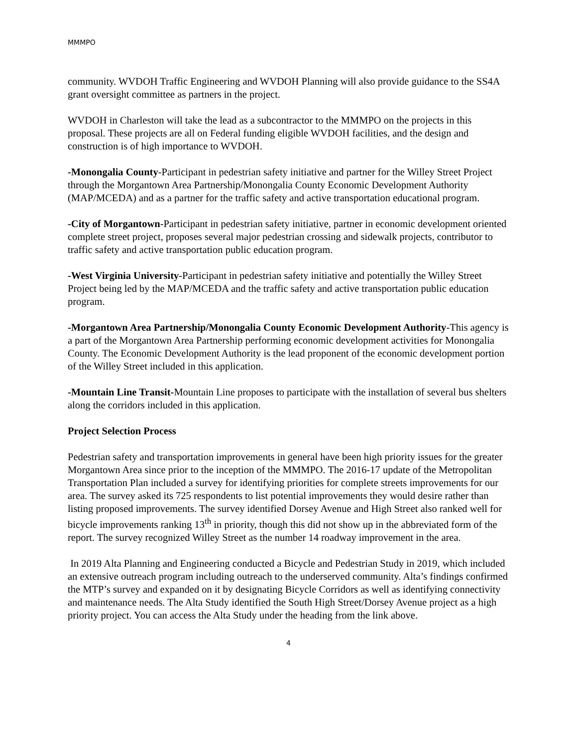MMMPO
community. WVDOH Traffic Engineering and WVDOH Planning will also provide guidance to the SS4A grant oversight committee as partners in the project.
WVDOH in Charleston will take the lead as a subcontractor to the MMMPO on the projects in this proposal. These projects are all on Federal funding eligible WVDOH facilities, and the design and construction is of high importance to WVDOH.
-Monongalia County-Participant in pedestrian safety initiative and partner for the Willey Street Project through the Morgantown Area Partnership/Monongalia County Economic Development Authority (MAP/MCEDA) and as a partner for the traffic safety and active transportation educational program.
-City of Morgantown-Participant in pedestrian safety initiative, partner in economic development oriented complete street project, proposes several major pedestrian crossing and sidewalk projects, contributor to traffic safety and active transportation public education program.
-West Virginia University-Participant in pedestrian safety initiative and potentially the Willey Street Project being led by the MAP/MCEDA and the traffic safety and active transportation public education program.
-Morgantown Area Partnership/Monongalia County Economic Development Authority-This agency is a part of the Morgantown Area Partnership performing economic development activities for Monongalia County. The Economic Development Authority is the lead proponent of the economic development portion of the Willey Street included in this application.
-Mountain Line Transit-Mountain Line proposes to participate with the installation of several bus shelters along the corridors included in this application.
Project Selection Process
Pedestrian safety and transportation improvements in general have been high priority issues for the greater Morgantown Area since prior to the inception of the MMMPO. The 2016-17 update of the Metropolitan Transportation Plan included a survey for identifying priorities for complete streets improvements for our area. The survey asked its 725 respondents to list potential improvements they would desire rather than listing proposed improvements. The survey identified Dorsey Avenue and High Street also ranked well for bicycle improvements ranking 13<sup>th</sup> in priority, though this did not show up in the abbreviated form of the report. The survey recognized Willey Street as the number 14 roadway improvement in the area.
In 2019 Alta Planning and Engineering conducted a Bicycle and Pedestrian Study in 2019, which included an extensive outreach program including outreach to the underserved community. Alta’s findings confirmed the MTP’s survey and expanded on it by designating Bicycle Corridors as well as identifying connectivity and maintenance needs. The Alta Study identified the South High Street/Dorsey Avenue project as a high priority project. You can access the Alta Study under the heading from the link above.
4